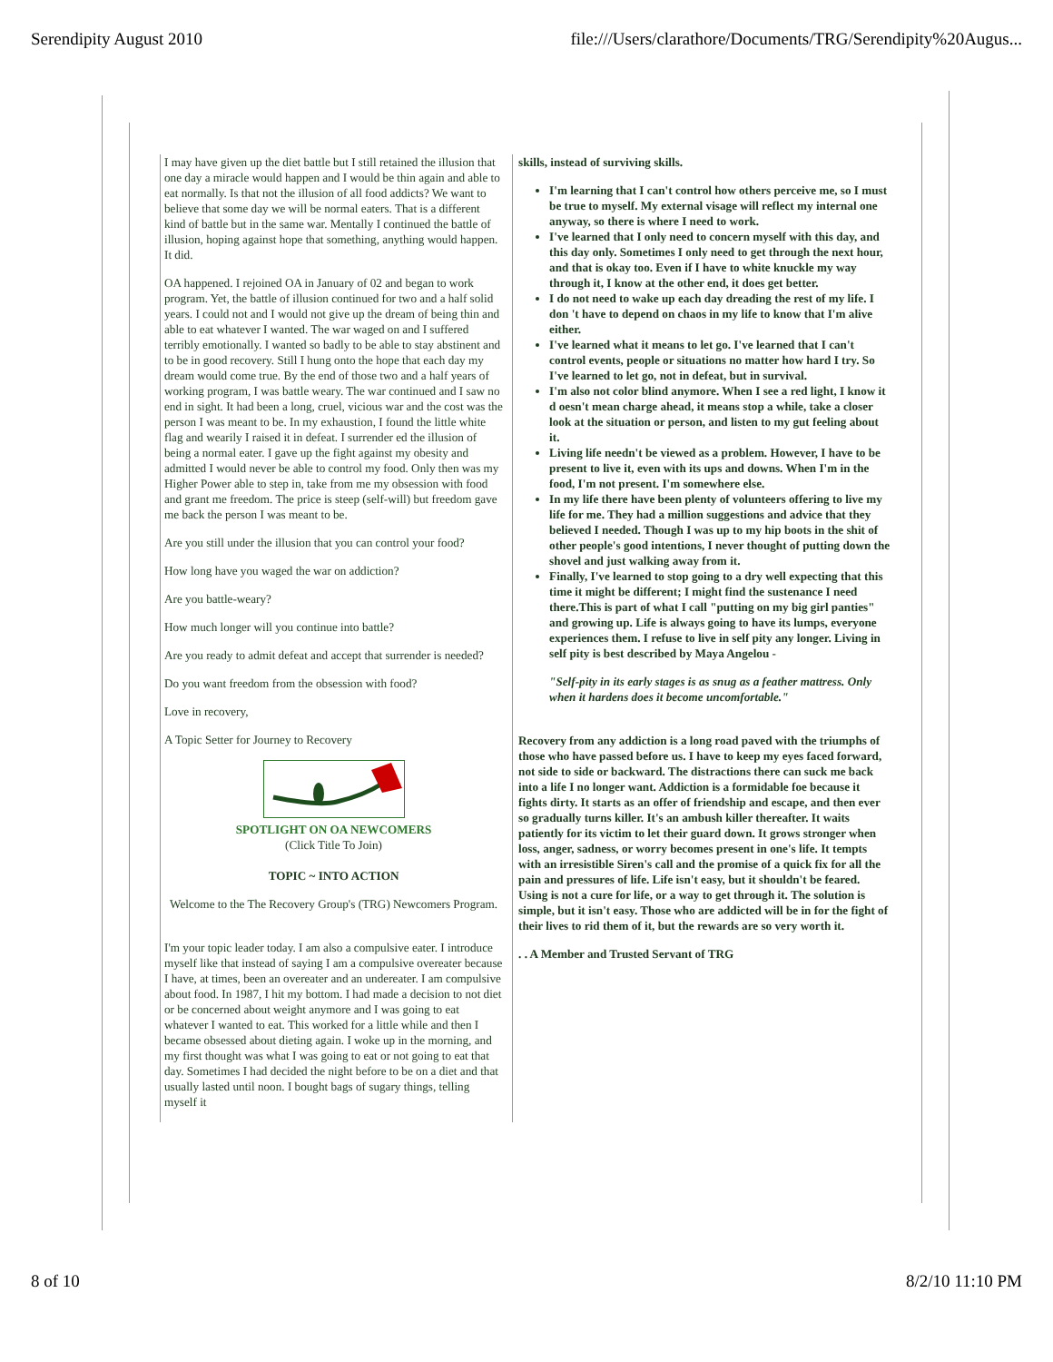Serendipity August 2010 file:///Users/clarathore/Documents/TRG/Serendipity%20Augus...
I may have given up the diet battle but I still retained the illusion that one day a miracle would happen and I would be thin again and able to eat normally. Is that not the illusion of all food addicts? We want to believe that some day we will be normal eaters. That is a different kind of battle but in the same war. Mentally I continued the battle of illusion, hoping against hope that something, anything would happen. It did.
OA happened. I rejoined OA in January of 02 and began to work program. Yet, the battle of illusion continued for two and a half solid years. I could not and I would not give up the dream of being thin and able to eat whatever I wanted. The war waged on and I suffered terribly emotionally. I wanted so badly to be able to stay abstinent and to be in good recovery. Still I hung onto the hope that each day my dream would come true. By the end of those two and a half years of working program, I was battle weary. The war continued and I saw no end in sight. It had been a long, cruel, vicious war and the cost was the person I was meant to be. In my exhaustion, I found the little white flag and wearily I raised it in defeat. I surrender ed the illusion of being a normal eater. I gave up the fight against my obesity and admitted I would never be able to control my food. Only then was my Higher Power able to step in, take from me my obsession with food and grant me freedom. The price is steep (self-will) but freedom gave me back the person I was meant to be.
Are you still under the illusion that you can control your food?
How long have you waged the war on addiction?
Are you battle-weary?
How much longer will you continue into battle?
Are you ready to admit defeat and accept that surrender is needed?
Do you want freedom from the obsession with food?
Love in recovery,
A Topic Setter for Journey to Recovery
SPOTLIGHT ON OA NEWCOMERS
(Click Title To Join)
TOPIC ~ INTO ACTION
Welcome to the The Recovery Group's (TRG) Newcomers Program.
I'm your topic leader today. I am also a compulsive eater. I introduce myself like that instead of saying I am a compulsive overeater because I have, at times, been an overeater and an undereater. I am compulsive about food. In 1987, I hit my bottom. I had made a decision to not diet or be concerned about weight anymore and I was going to eat whatever I wanted to eat. This worked for a little while and then I became obsessed about dieting again. I woke up in the morning, and my first thought was what I was going to eat or not going to eat that day. Sometimes I had decided the night before to be on a diet and that usually lasted until noon. I bought bags of sugary things, telling myself it
skills, instead of surviving skills.
I'm learning that I can't control how others perceive me, so I must be true to myself. My external visage will reflect my internal one anyway, so there is where I need to work.
I've learned that I only need to concern myself with this day, and this day only. Sometimes I only need to get through the next hour, and that is okay too. Even if I have to white knuckle my way through it, I know at the other end, it does get better.
I do not need to wake up each day dreading the rest of my life. I don 't have to depend on chaos in my life to know that I'm alive either.
I've learned what it means to let go. I've learned that I can't control events, people or situations no matter how hard I try. So I've learned to let go, not in defeat, but in survival.
I'm also not color blind anymore. When I see a red light, I know it d oesn't mean charge ahead, it means stop a while, take a closer look at the situation or person, and listen to my gut feeling about it.
Living life needn't be viewed as a problem. However, I have to be present to live it, even with its ups and downs. When I'm in the food, I'm not present. I'm somewhere else.
In my life there have been plenty of volunteers offering to live my life for me. They had a million suggestions and advice that they believed I needed. Though I was up to my hip boots in the shit of other people's good intentions, I never thought of putting down the shovel and just walking away from it.
Finally, I've learned to stop going to a dry well expecting that this time it might be different; I might find the sustenance I need there.This is part of what I call "putting on my big girl panties" and growing up. Life is always going to have its lumps, everyone experiences them. I refuse to live in self pity any longer. Living in self pity is best described by Maya Angelou -
"Self-pity in its early stages is as snug as a feather mattress. Only when it hardens does it become uncomfortable."
Recovery from any addiction is a long road paved with the triumphs of those who have passed before us. I have to keep my eyes faced forward, not side to side or backward. The distractions there can suck me back into a life I no longer want. Addiction is a formidable foe because it fights dirty. It starts as an offer of friendship and escape, and then ever so gradually turns killer. It's an ambush killer thereafter. It waits patiently for its victim to let their guard down. It grows stronger when loss, anger, sadness, or worry becomes present in one's life. It tempts with an irresistible Siren's call and the promise of a quick fix for all the pain and pressures of life. Life isn't easy, but it shouldn't be feared. Using is not a cure for life, or a way to get through it. The solution is simple, but it isn't easy. Those who are addicted will be in for the fight of their lives to rid them of it, but the rewards are so very worth it.
. . A Member and Trusted Servant of TRG
8 of 10 8/2/10 11:10 PM